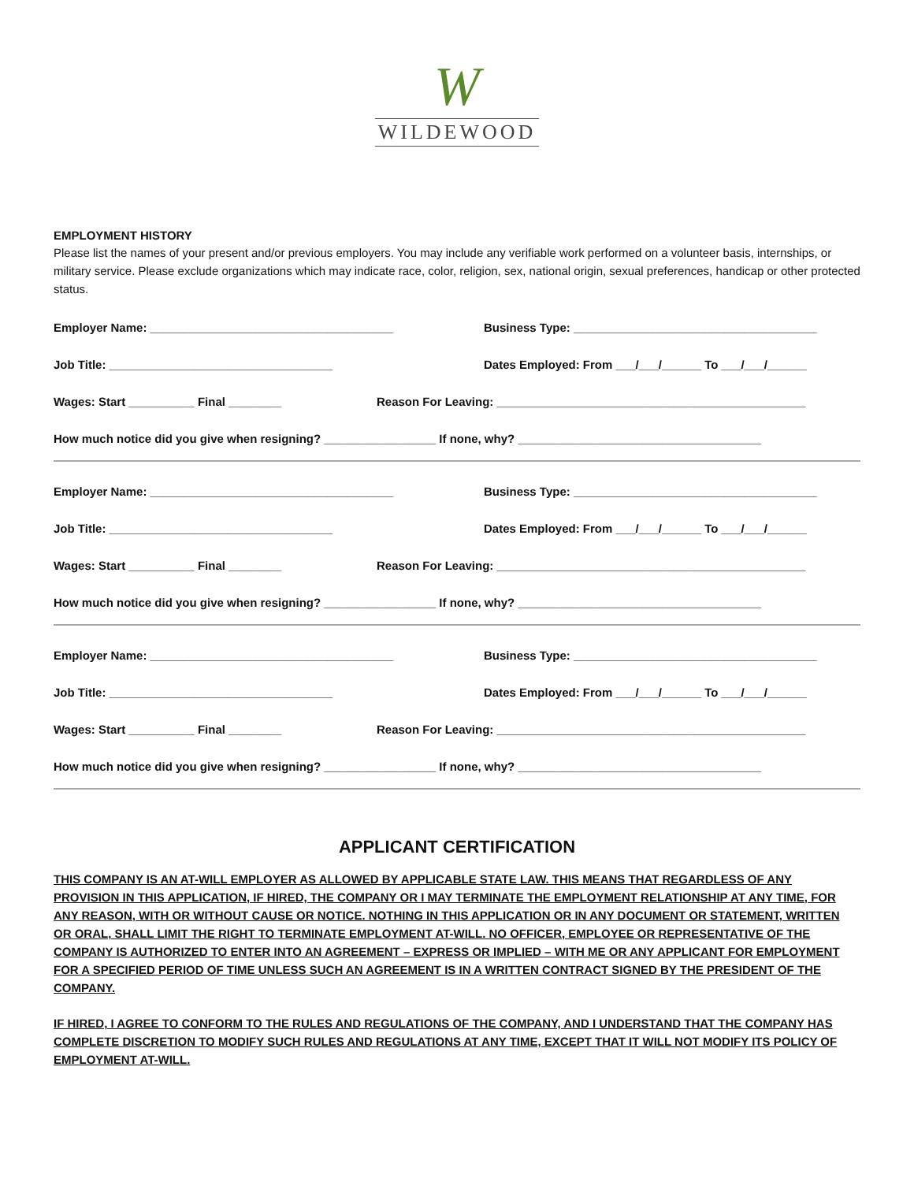W
WILDEWOOD
EMPLOYMENT HISTORY
Please list the names of your present and/or previous employers. You may include any verifiable work performed on a volunteer basis, internships, or military service. Please exclude organizations which may indicate race, color, religion, sex, national origin, sexual preferences, handicap or other protected status.
Employer Name: _____________________________________ Business Type: _____________________________________
Job Title: __________________________________ Dates Employed: From ___/___/______ To ___/___/______
Wages: Start __________ Final ________ Reason For Leaving: _______________________________________________
How much notice did you give when resigning? _________________ If none, why? _____________________________________
Employer Name: _____________________________________ Business Type: _____________________________________
Job Title: __________________________________ Dates Employed: From ___/___/______ To ___/___/______
Wages: Start __________ Final ________ Reason For Leaving: _______________________________________________
How much notice did you give when resigning? _________________ If none, why? _____________________________________
Employer Name: _____________________________________ Business Type: _____________________________________
Job Title: __________________________________ Dates Employed: From ___/___/______ To ___/___/______
Wages: Start __________ Final ________ Reason For Leaving: _______________________________________________
How much notice did you give when resigning? _________________ If none, why? _____________________________________
APPLICANT CERTIFICATION
THIS COMPANY IS AN AT-WILL EMPLOYER AS ALLOWED BY APPLICABLE STATE LAW. THIS MEANS THAT REGARDLESS OF ANY PROVISION IN THIS APPLICATION, IF HIRED, THE COMPANY OR I MAY TERMINATE THE EMPLOYMENT RELATIONSHIP AT ANY TIME, FOR ANY REASON, WITH OR WITHOUT CAUSE OR NOTICE. NOTHING IN THIS APPLICATION OR IN ANY DOCUMENT OR STATEMENT, WRITTEN OR ORAL, SHALL LIMIT THE RIGHT TO TERMINATE EMPLOYMENT AT-WILL. NO OFFICER, EMPLOYEE OR REPRESENTATIVE OF THE COMPANY IS AUTHORIZED TO ENTER INTO AN AGREEMENT – EXPRESS OR IMPLIED – WITH ME OR ANY APPLICANT FOR EMPLOYMENT FOR A SPECIFIED PERIOD OF TIME UNLESS SUCH AN AGREEMENT IS IN A WRITTEN CONTRACT SIGNED BY THE PRESIDENT OF THE COMPANY.
IF HIRED, I AGREE TO CONFORM TO THE RULES AND REGULATIONS OF THE COMPANY, AND I UNDERSTAND THAT THE COMPANY HAS COMPLETE DISCRETION TO MODIFY SUCH RULES AND REGULATIONS AT ANY TIME, EXCEPT THAT IT WILL NOT MODIFY ITS POLICY OF EMPLOYMENT AT-WILL.